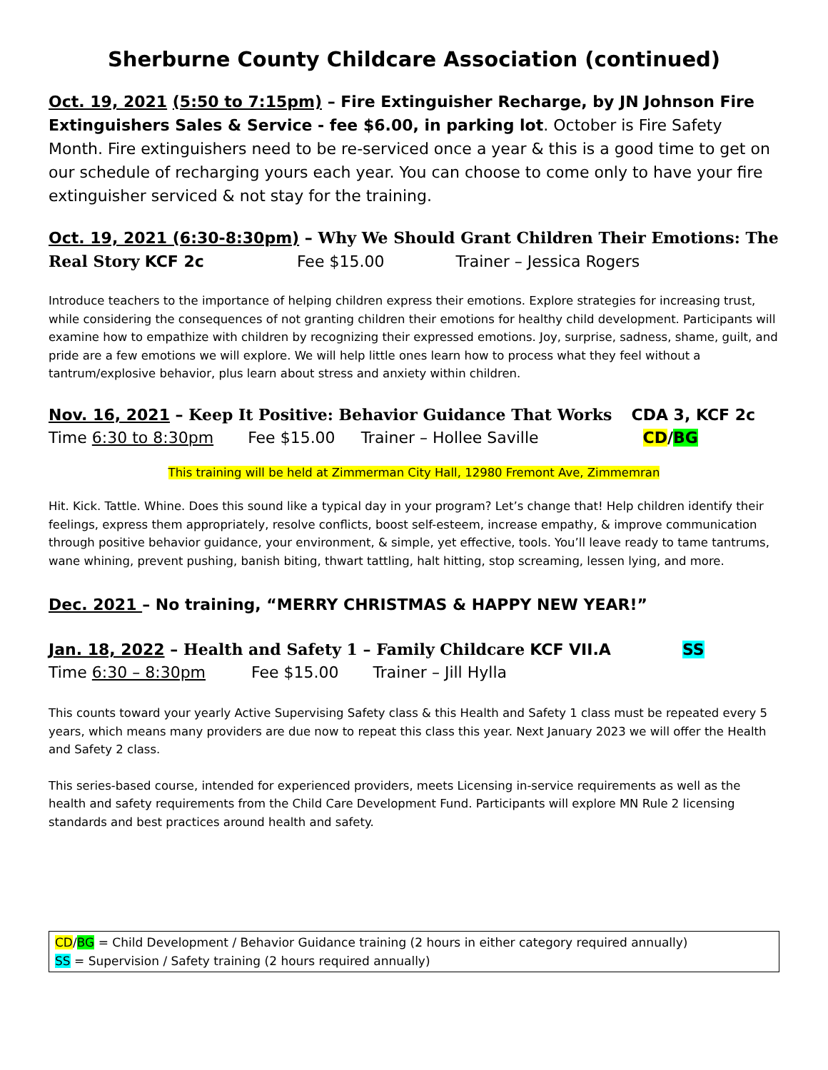Sherburne County Childcare Association (continued)
Oct. 19, 2021 (5:50 to 7:15pm) – Fire Extinguisher Recharge, by JN Johnson Fire Extinguishers Sales & Service - fee $6.00, in parking lot. October is Fire Safety Month. Fire extinguishers need to be re-serviced once a year & this is a good time to get on our schedule of recharging yours each year. You can choose to come only to have your fire extinguisher serviced & not stay for the training.
Oct. 19, 2021 (6:30-8:30pm) – Why We Should Grant Children Their Emotions: The Real Story KCF 2c Fee $15.00 Trainer – Jessica Rogers
Introduce teachers to the importance of helping children express their emotions. Explore strategies for increasing trust, while considering the consequences of not granting children their emotions for healthy child development. Participants will examine how to empathize with children by recognizing their expressed emotions. Joy, surprise, sadness, shame, guilt, and pride are a few emotions we will explore. We will help little ones learn how to process what they feel without a tantrum/explosive behavior, plus learn about stress and anxiety within children.
Nov. 16, 2021 – Keep It Positive: Behavior Guidance That Works CDA 3, KCF 2c
Time 6:30 to 8:30pm Fee $15.00 Trainer – Hollee Saville CD/BG
This training will be held at Zimmerman City Hall, 12980 Fremont Ave, Zimmemran
Hit. Kick. Tattle. Whine. Does this sound like a typical day in your program? Let’s change that! Help children identify their feelings, express them appropriately, resolve conflicts, boost self-esteem, increase empathy, & improve communication through positive behavior guidance, your environment, & simple, yet effective, tools. You’ll leave ready to tame tantrums, wane whining, prevent pushing, banish biting, thwart tattling, halt hitting, stop screaming, lessen lying, and more.
Dec. 2021 – No training, “MERRY CHRISTMAS & HAPPY NEW YEAR!”
Jan. 18, 2022 – Health and Safety 1 – Family Childcare KCF VII.A SS
Time 6:30 – 8:30pm Fee $15.00 Trainer – Jill Hylla
This counts toward your yearly Active Supervising Safety class & this Health and Safety 1 class must be repeated every 5 years, which means many providers are due now to repeat this class this year. Next January 2023 we will offer the Health and Safety 2 class.
This series-based course, intended for experienced providers, meets Licensing in-service requirements as well as the health and safety requirements from the Child Care Development Fund. Participants will explore MN Rule 2 licensing standards and best practices around health and safety.
CD/BG = Child Development / Behavior Guidance training (2 hours in either category required annually)
SS = Supervision / Safety training (2 hours required annually)